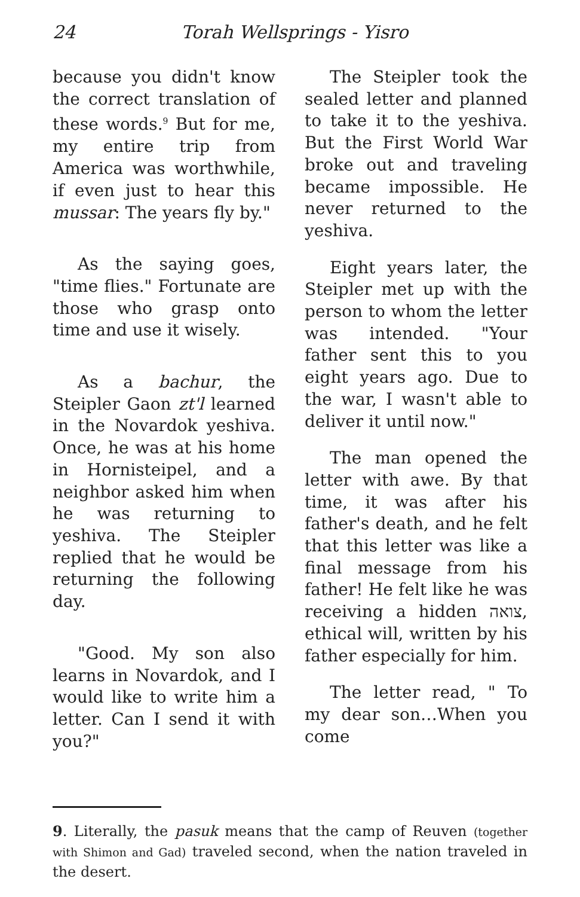24 Torah Wellsprings - Yisro
because you didn't know the correct translation of these words.<sup>9</sup> But for me, my entire trip from America was worthwhile, if even just to hear this mussar: The years fly by."
As the saying goes, "time flies." Fortunate are those who grasp onto time and use it wisely.
As a bachur, the Steipler Gaon zt'l learned in the Novardok yeshiva. Once, he was at his home in Hornisteipel, and a neighbor asked him when he was returning to yeshiva. The Steipler replied that he would be returning the following day.
"Good. My son also learns in Novardok, and I would like to write him a letter. Can I send it with you?"
The Steipler took the sealed letter and planned to take it to the yeshiva. But the First World War broke out and traveling became impossible. He never returned to the yeshiva.
Eight years later, the Steipler met up with the person to whom the letter was intended. "Your father sent this to you eight years ago. Due to the war, I wasn't able to deliver it until now."
The man opened the letter with awe. By that time, it was after his father's death, and he felt that this letter was like a final message from his father! He felt like he was receiving a hidden צואה, ethical will, written by his father especially for him.
The letter read, " To my dear son…When you come
9. Literally, the pasuk means that the camp of Reuven (together with Shimon and Gad) traveled second, when the nation traveled in the desert.